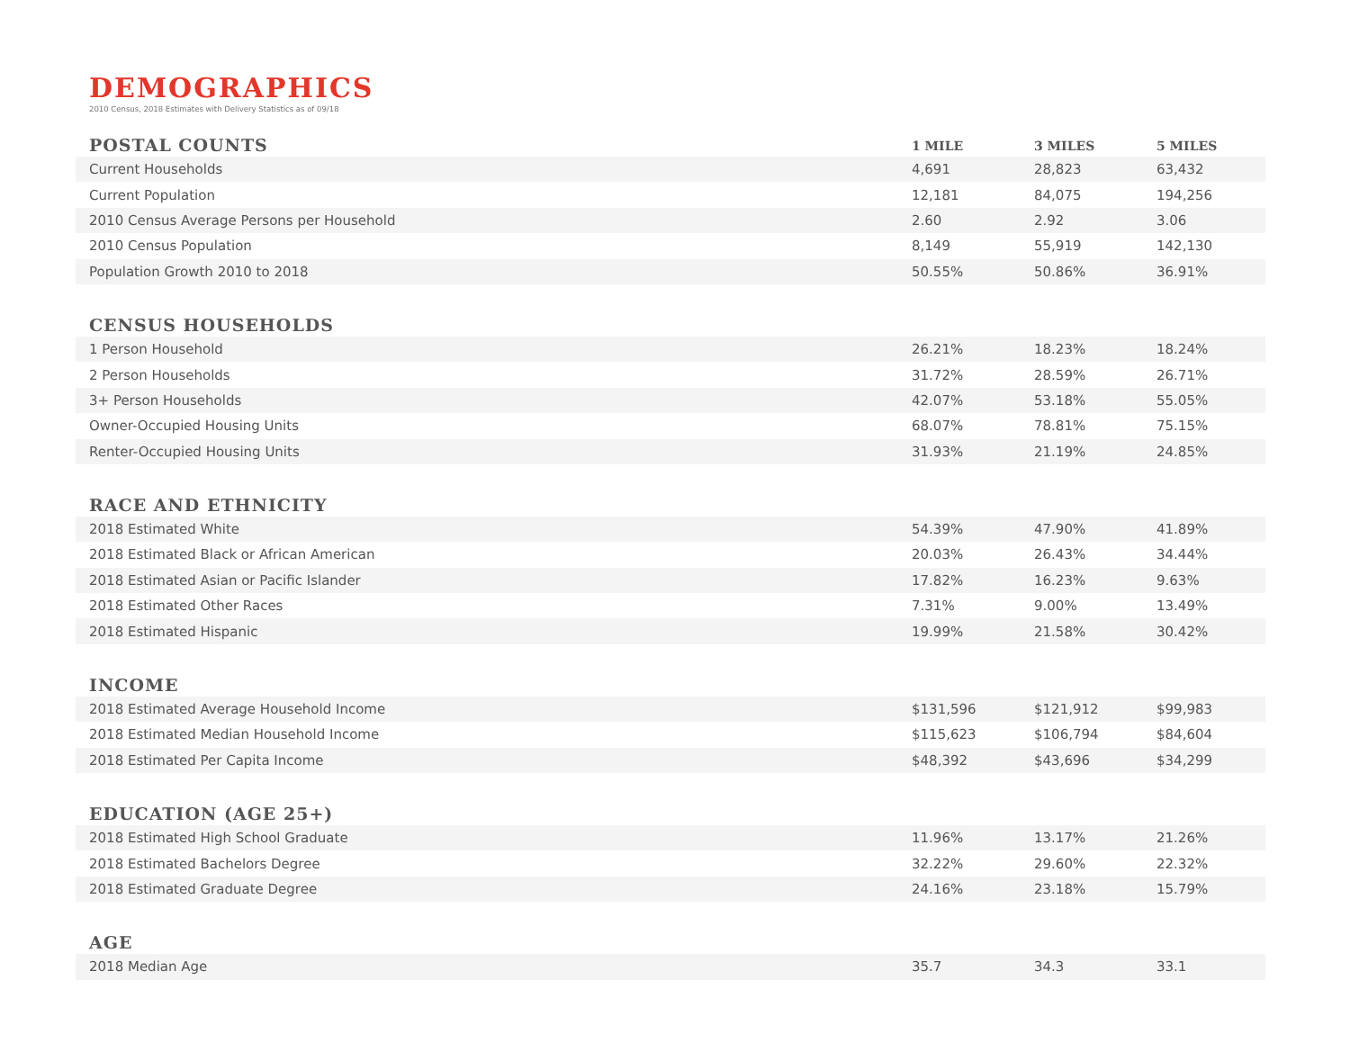DEMOGRAPHICS
2010 Census, 2018 Estimates with Delivery Statistics as of 09/18
| POSTAL COUNTS | 1 MILE | 3 MILES | 5 MILES |
| --- | --- | --- | --- |
| Current Households | 4,691 | 28,823 | 63,432 |
| Current Population | 12,181 | 84,075 | 194,256 |
| 2010 Census Average Persons per Household | 2.60 | 2.92 | 3.06 |
| 2010 Census Population | 8,149 | 55,919 | 142,130 |
| Population Growth 2010 to 2018 | 50.55% | 50.86% | 36.91% |
| CENSUS HOUSEHOLDS | | | |
| 1 Person Household | 26.21% | 18.23% | 18.24% |
| 2 Person Households | 31.72% | 28.59% | 26.71% |
| 3+ Person Households | 42.07% | 53.18% | 55.05% |
| Owner-Occupied Housing Units | 68.07% | 78.81% | 75.15% |
| Renter-Occupied Housing Units | 31.93% | 21.19% | 24.85% |
| RACE AND ETHNICITY | | | |
| 2018 Estimated White | 54.39% | 47.90% | 41.89% |
| 2018 Estimated Black or African American | 20.03% | 26.43% | 34.44% |
| 2018 Estimated Asian or Pacific Islander | 17.82% | 16.23% | 9.63% |
| 2018 Estimated Other Races | 7.31% | 9.00% | 13.49% |
| 2018 Estimated Hispanic | 19.99% | 21.58% | 30.42% |
| INCOME | | | |
| 2018 Estimated Average Household Income | $131,596 | $121,912 | $99,983 |
| 2018 Estimated Median Household Income | $115,623 | $106,794 | $84,604 |
| 2018 Estimated Per Capita Income | $48,392 | $43,696 | $34,299 |
| EDUCATION (AGE 25+) | | | |
| 2018 Estimated High School Graduate | 11.96% | 13.17% | 21.26% |
| 2018 Estimated Bachelors Degree | 32.22% | 29.60% | 22.32% |
| 2018 Estimated Graduate Degree | 24.16% | 23.18% | 15.79% |
| AGE | | | |
| 2018 Median Age | 35.7 | 34.3 | 33.1 |